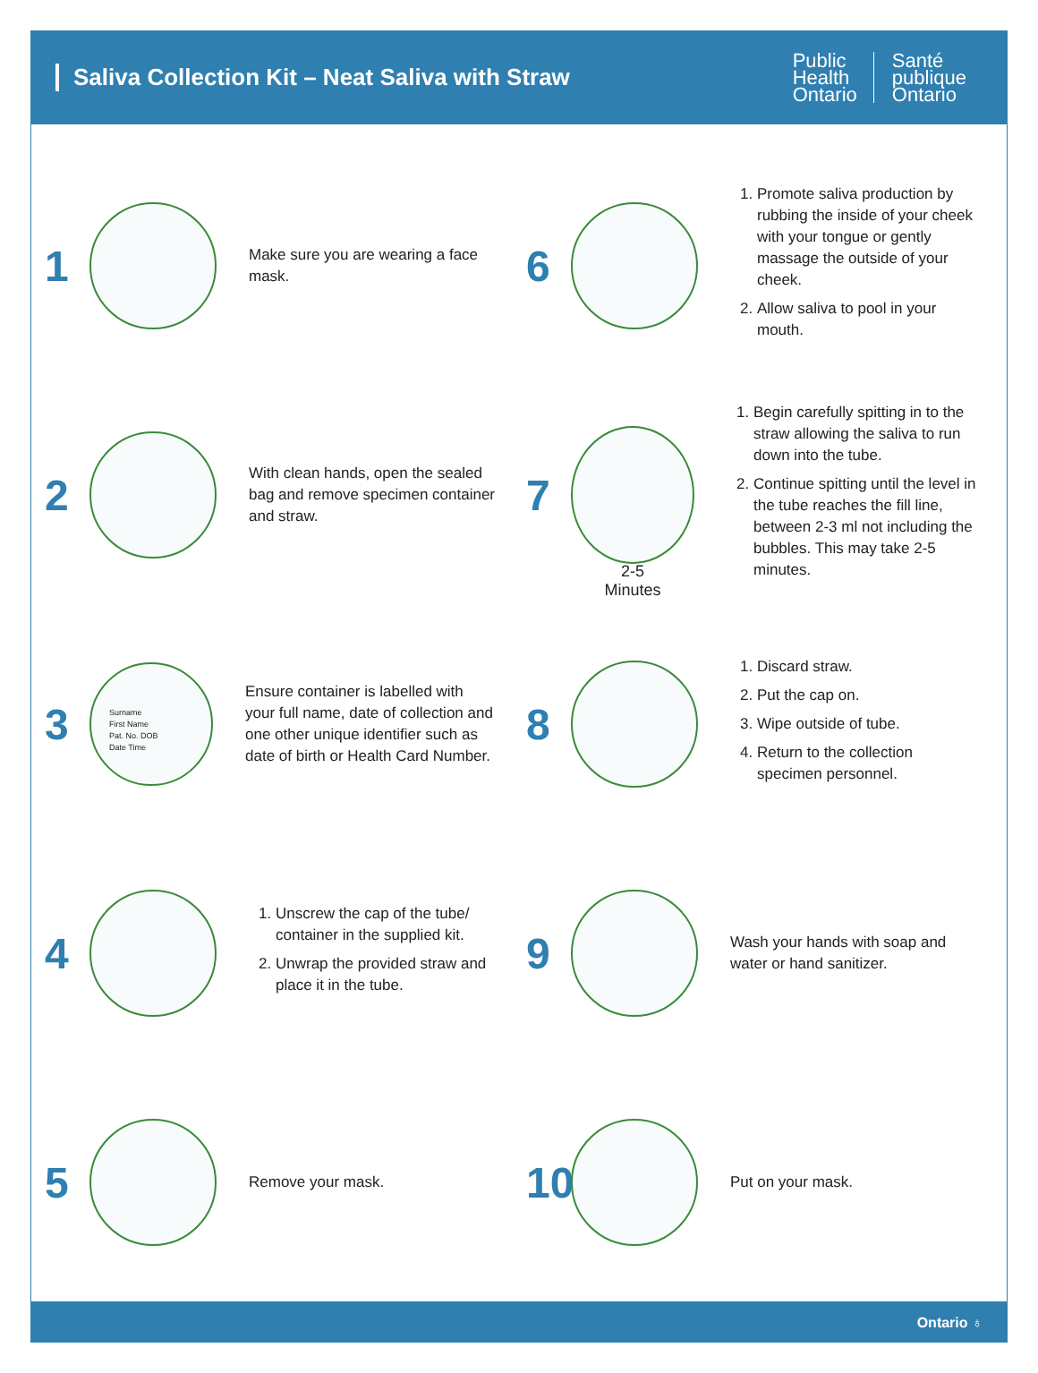Saliva Collection Kit – Neat Saliva with Straw
Public
Health
Ontario
Santé
publique
Ontario
1
Make sure you are wearing a face mask.
6
1. Promote saliva production by rubbing the inside of your cheek with your tongue or gently massage the outside of your cheek.
2. Allow saliva to pool in your mouth.
2
With clean hands, open the sealed bag and remove specimen container and straw.
7
2-5
Minutes
1. Begin carefully spitting in to the straw allowing the saliva to run down into the tube.
2. Continue spitting until the level in the tube reaches the fill line, between 2-3 ml not including the bubbles. This may take 2-5 minutes.
3
Surname
First Name
Pat. No. DOB
Date Time
Ensure container is labelled with your full name, date of collection and one other unique identifier such as date of birth or Health Card Number.
8
1. Discard straw.
2. Put the cap on.
3. Wipe outside of tube.
4. Return to the collection specimen personnel.
4
1. Unscrew the cap of the tube/ container in the supplied kit.
2. Unwrap the provided straw and place it in the tube.
9
Wash your hands with soap and water or hand sanitizer.
5
Remove your mask.
10
Put on your mask.
Ontario ♁